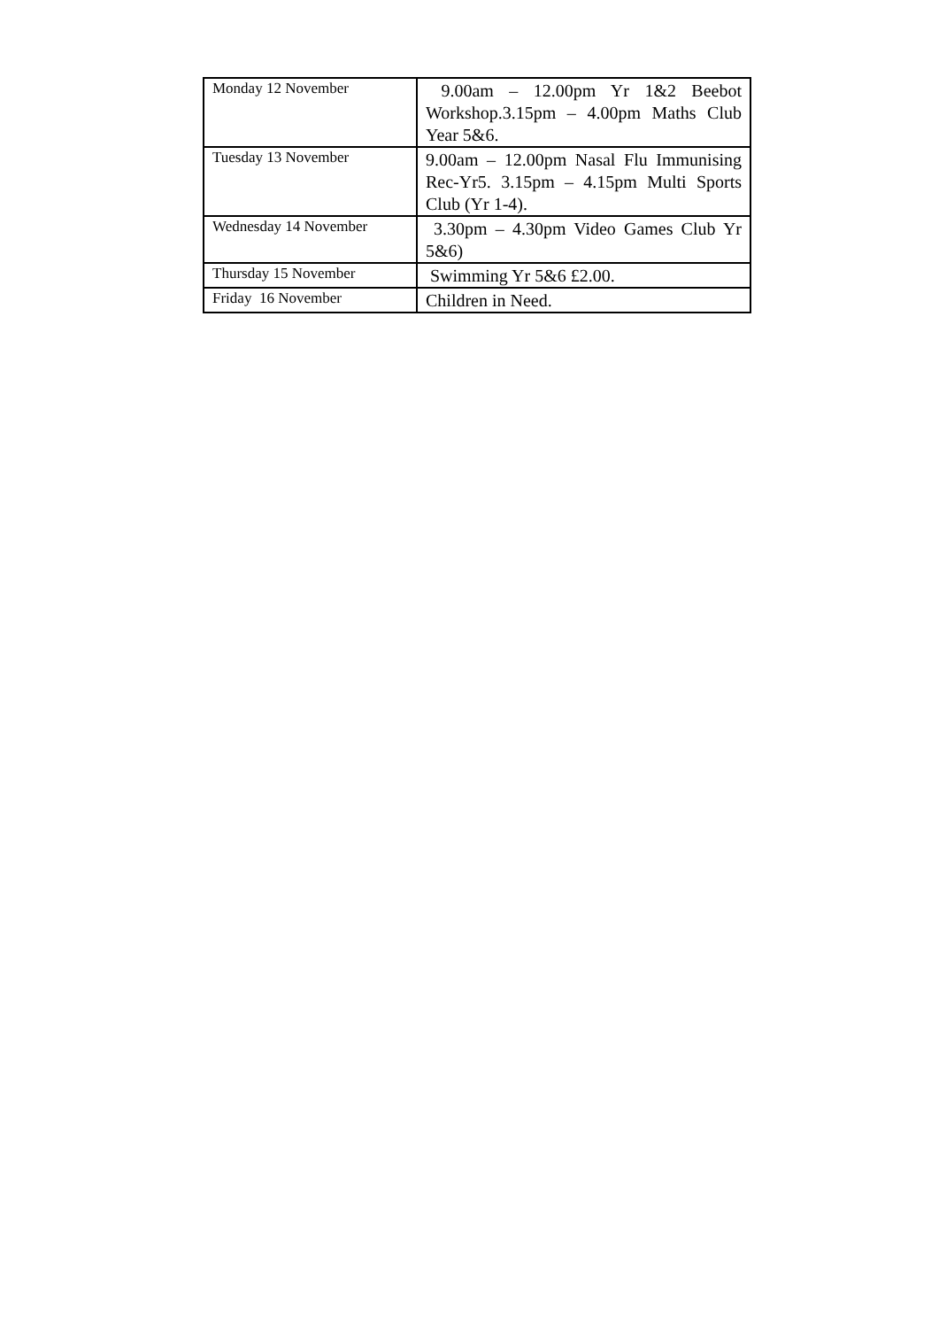| Monday 12 November | 9.00am – 12.00pm Yr 1&2 Beebot Workshop.3.15pm – 4.00pm Maths Club Year 5&6. |
| Tuesday 13 November | 9.00am – 12.00pm Nasal Flu Immunising Rec-Yr5. 3.15pm – 4.15pm Multi Sports Club (Yr 1-4). |
| Wednesday 14 November | 3.30pm – 4.30pm Video Games Club Yr 5&6) |
| Thursday 15 November | Swimming Yr 5&6 £2.00. |
| Friday 16 November | Children in Need. |